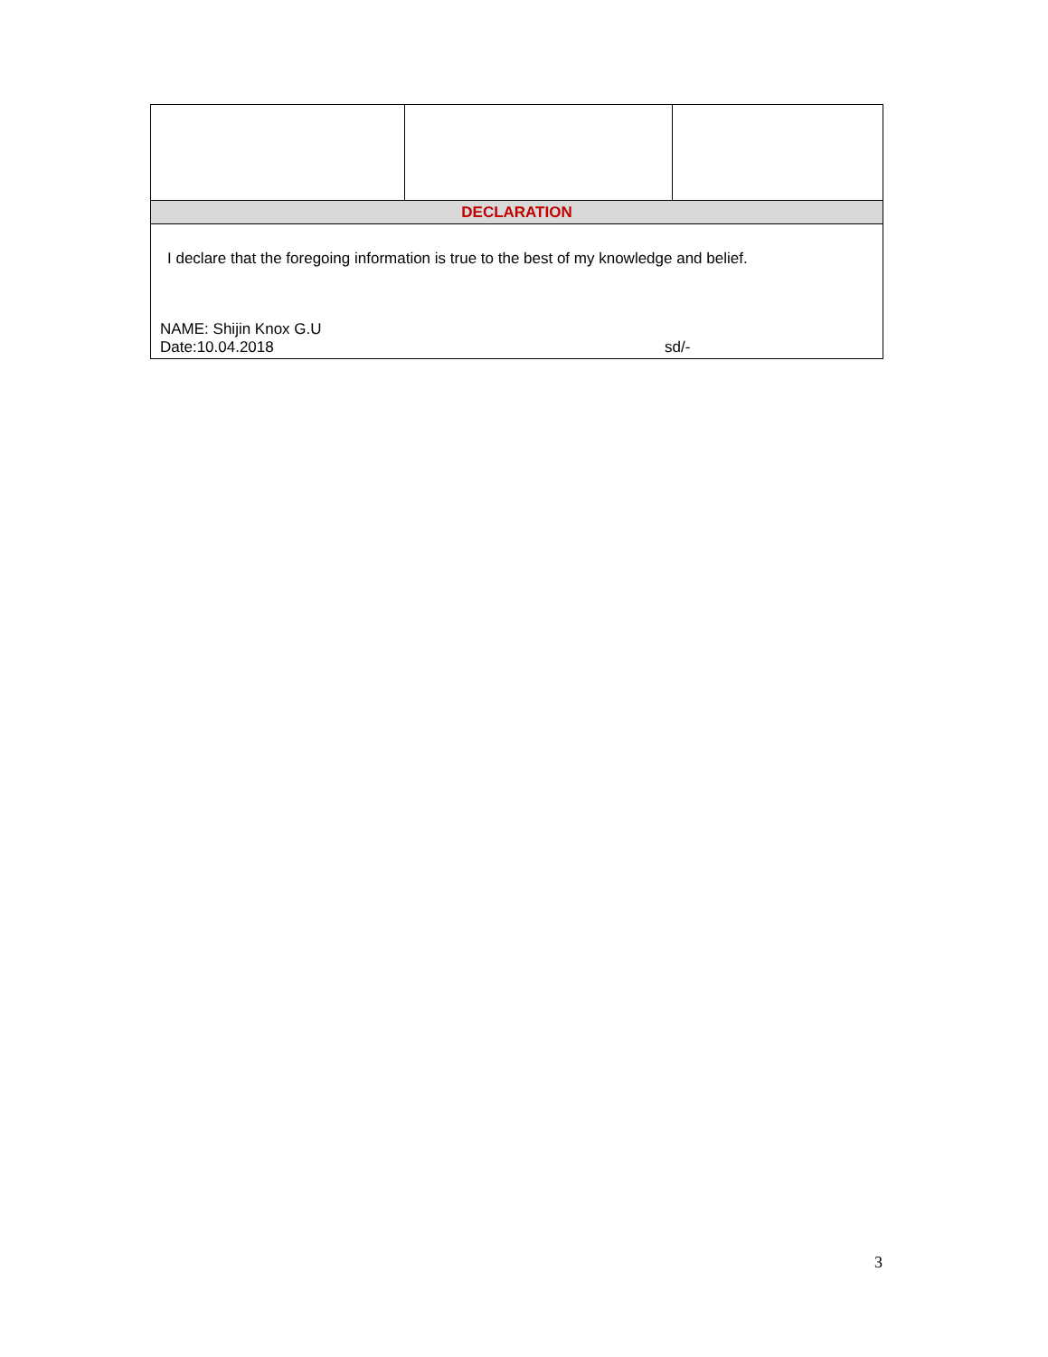| DECLARATION | | |
| I declare that the foregoing information is true to the best of my knowledge and belief. NAME: Shijin Knox G.U Date:10.04.2018 sd/- | | |
3